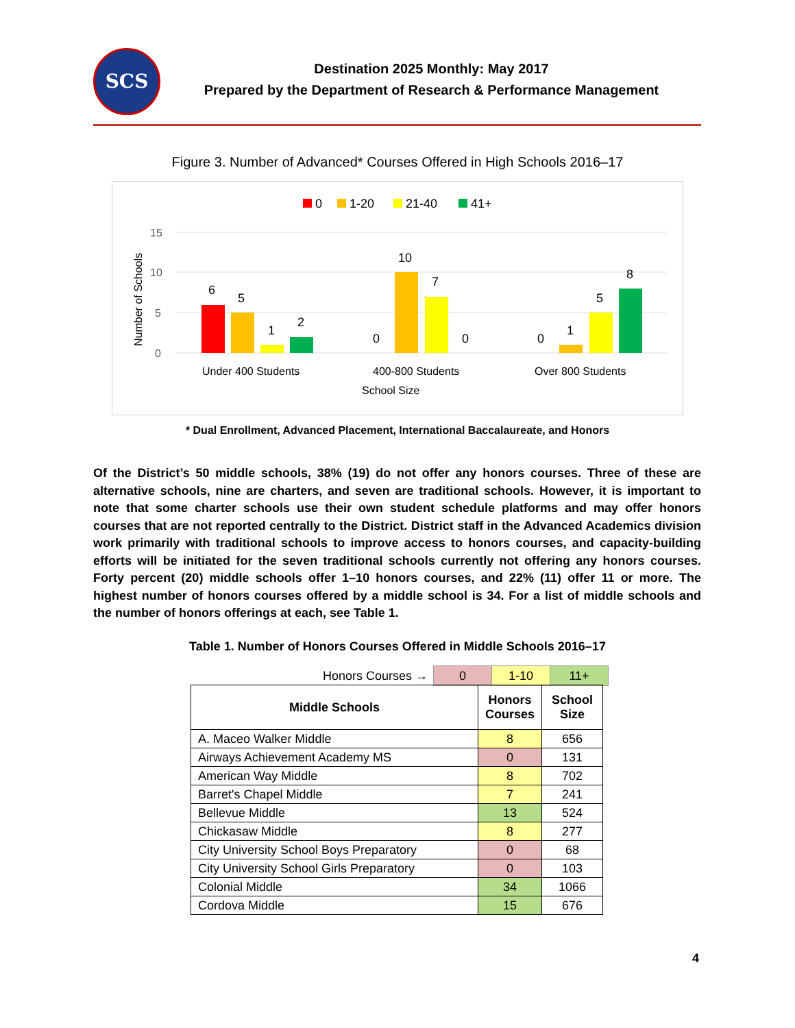SCS
Destination 2025 Monthly: May 2017
Prepared by the Department of Research & Performance Management
Figure 3. Number of Advanced* Courses Offered in High Schools 2016–17
0
1-20
21-40
41+
15
10
5
0
Number of Schools
6
5
1
2
0
10
7
0
0
1
5
8
Under 400 Students
400-800 Students
Over 800 Students
School Size
* Dual Enrollment, Advanced Placement, International Baccalaureate, and Honors
Of the District’s 50 middle schools, 38% (19) do not offer any honors courses. Three of these are alternative schools, nine are charters, and seven are traditional schools. However, it is important to note that some charter schools use their own student schedule platforms and may offer honors courses that are not reported centrally to the District. District staff in the Advanced Academics division work primarily with traditional schools to improve access to honors courses, and capacity-building efforts will be initiated for the seven traditional schools currently not offering any honors courses. Forty percent (20) middle schools offer 1–10 honors courses, and 22% (11) offer 11 or more. The highest number of honors courses offered by a middle school is 34. For a list of middle schools and the number of honors offerings at each, see Table 1.
Table 1. Number of Honors Courses Offered in Middle Schools 2016–17
| Honors Courses → | 0 | 1-10 | 11+ |
| Middle Schools | Honors Courses | School Size |
| --- | --- | --- |
| A. Maceo Walker Middle | 8 | 656 |
| Airways Achievement Academy MS | 0 | 131 |
| American Way Middle | 8 | 702 |
| Barret's Chapel Middle | 7 | 241 |
| Bellevue Middle | 13 | 524 |
| Chickasaw Middle | 8 | 277 |
| City University School Boys Preparatory | 0 | 68 |
| City University School Girls Preparatory | 0 | 103 |
| Colonial Middle | 34 | 1066 |
| Cordova Middle | 15 | 676 |
4